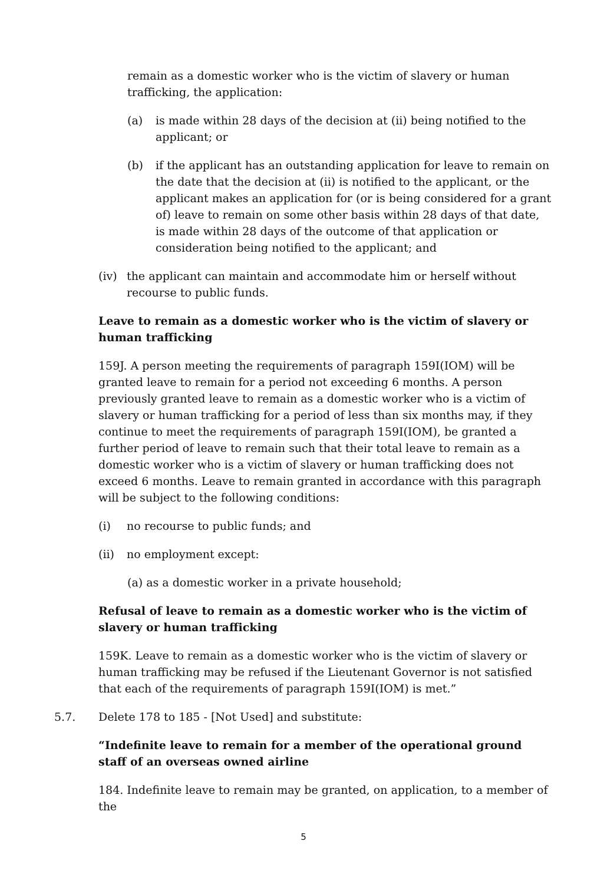remain as a domestic worker who is the victim of slavery or human trafficking, the application:
(a) is made within 28 days of the decision at (ii) being notified to the applicant; or
(b) if the applicant has an outstanding application for leave to remain on the date that the decision at (ii) is notified to the applicant, or the applicant makes an application for (or is being considered for a grant of) leave to remain on some other basis within 28 days of that date, is made within 28 days of the outcome of that application or consideration being notified to the applicant; and
(iv) the applicant can maintain and accommodate him or herself without recourse to public funds.
Leave to remain as a domestic worker who is the victim of slavery or human trafficking
159J. A person meeting the requirements of paragraph 159I(IOM) will be granted leave to remain for a period not exceeding 6 months. A person previously granted leave to remain as a domestic worker who is a victim of slavery or human trafficking for a period of less than six months may, if they continue to meet the requirements of paragraph 159I(IOM), be granted a further period of leave to remain such that their total leave to remain as a domestic worker who is a victim of slavery or human trafficking does not exceed 6 months. Leave to remain granted in accordance with this paragraph will be subject to the following conditions:
(i) no recourse to public funds; and
(ii) no employment except:
(a) as a domestic worker in a private household;
Refusal of leave to remain as a domestic worker who is the victim of slavery or human trafficking
159K. Leave to remain as a domestic worker who is the victim of slavery or human trafficking may be refused if the Lieutenant Governor is not satisfied that each of the requirements of paragraph 159I(IOM) is met.”
5.7. Delete 178 to 185 - [Not Used] and substitute:
“Indefinite leave to remain for a member of the operational ground staff of an overseas owned airline
184. Indefinite leave to remain may be granted, on application, to a member of the
5